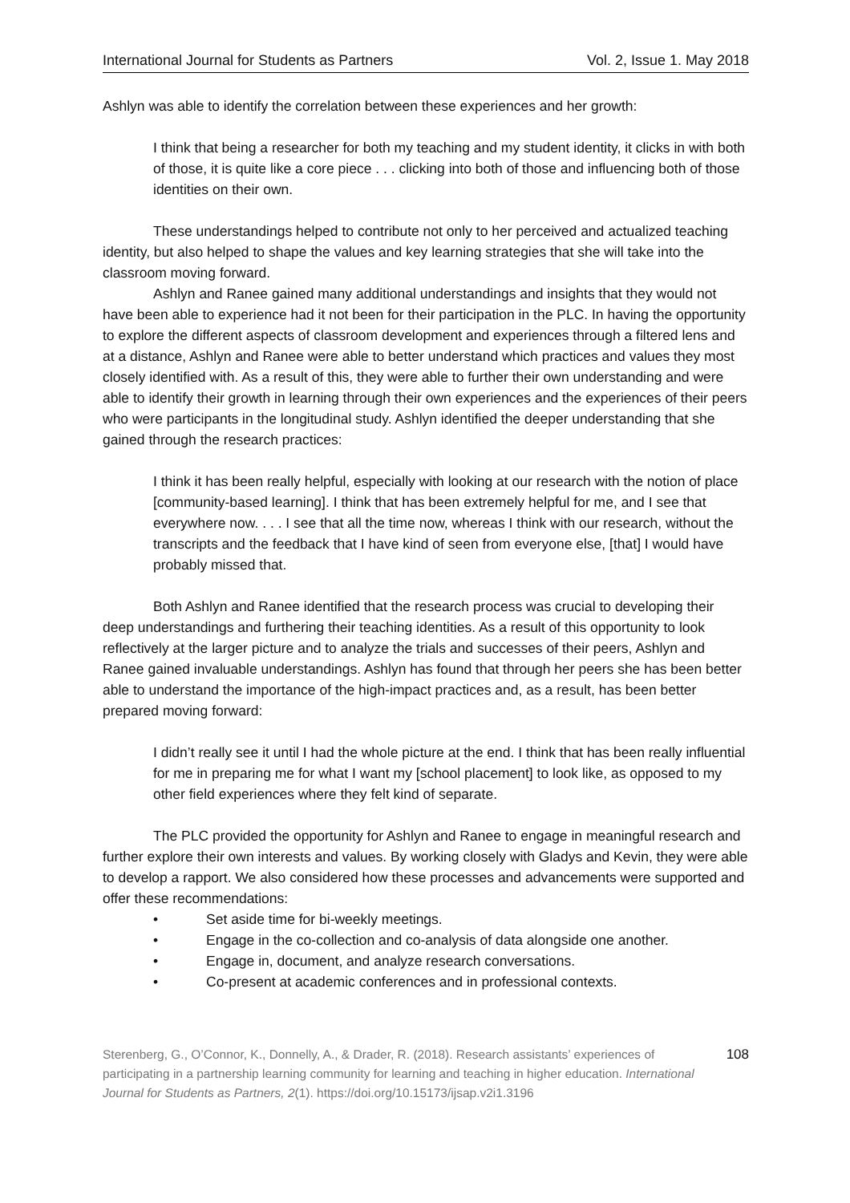International Journal for Students as Partners Vol. 2, Issue 1. May 2018
Ashlyn was able to identify the correlation between these experiences and her growth:
I think that being a researcher for both my teaching and my student identity, it clicks in with both of those, it is quite like a core piece . . . clicking into both of those and influencing both of those identities on their own.
These understandings helped to contribute not only to her perceived and actualized teaching identity, but also helped to shape the values and key learning strategies that she will take into the classroom moving forward.
Ashlyn and Ranee gained many additional understandings and insights that they would not have been able to experience had it not been for their participation in the PLC. In having the opportunity to explore the different aspects of classroom development and experiences through a filtered lens and at a distance, Ashlyn and Ranee were able to better understand which practices and values they most closely identified with. As a result of this, they were able to further their own understanding and were able to identify their growth in learning through their own experiences and the experiences of their peers who were participants in the longitudinal study. Ashlyn identified the deeper understanding that she gained through the research practices:
I think it has been really helpful, especially with looking at our research with the notion of place [community-based learning]. I think that has been extremely helpful for me, and I see that everywhere now. . . . I see that all the time now, whereas I think with our research, without the transcripts and the feedback that I have kind of seen from everyone else, [that] I would have probably missed that.
Both Ashlyn and Ranee identified that the research process was crucial to developing their deep understandings and furthering their teaching identities. As a result of this opportunity to look reflectively at the larger picture and to analyze the trials and successes of their peers, Ashlyn and Ranee gained invaluable understandings. Ashlyn has found that through her peers she has been better able to understand the importance of the high-impact practices and, as a result, has been better prepared moving forward:
I didn’t really see it until I had the whole picture at the end. I think that has been really influential for me in preparing me for what I want my [school placement] to look like, as opposed to my other field experiences where they felt kind of separate.
The PLC provided the opportunity for Ashlyn and Ranee to engage in meaningful research and further explore their own interests and values. By working closely with Gladys and Kevin, they were able to develop a rapport. We also considered how these processes and advancements were supported and offer these recommendations:
• Set aside time for bi-weekly meetings.
• Engage in the co-collection and co-analysis of data alongside one another.
• Engage in, document, and analyze research conversations.
• Co-present at academic conferences and in professional contexts.
Sterenberg, G., O’Connor, K., Donnelly, A., & Drader, R. (2018). Research assistants’ experiences of participating in a partnership learning community for learning and teaching in higher education. International Journal for Students as Partners, 2(1). https://doi.org/10.15173/ijsap.v2i1.3196
108